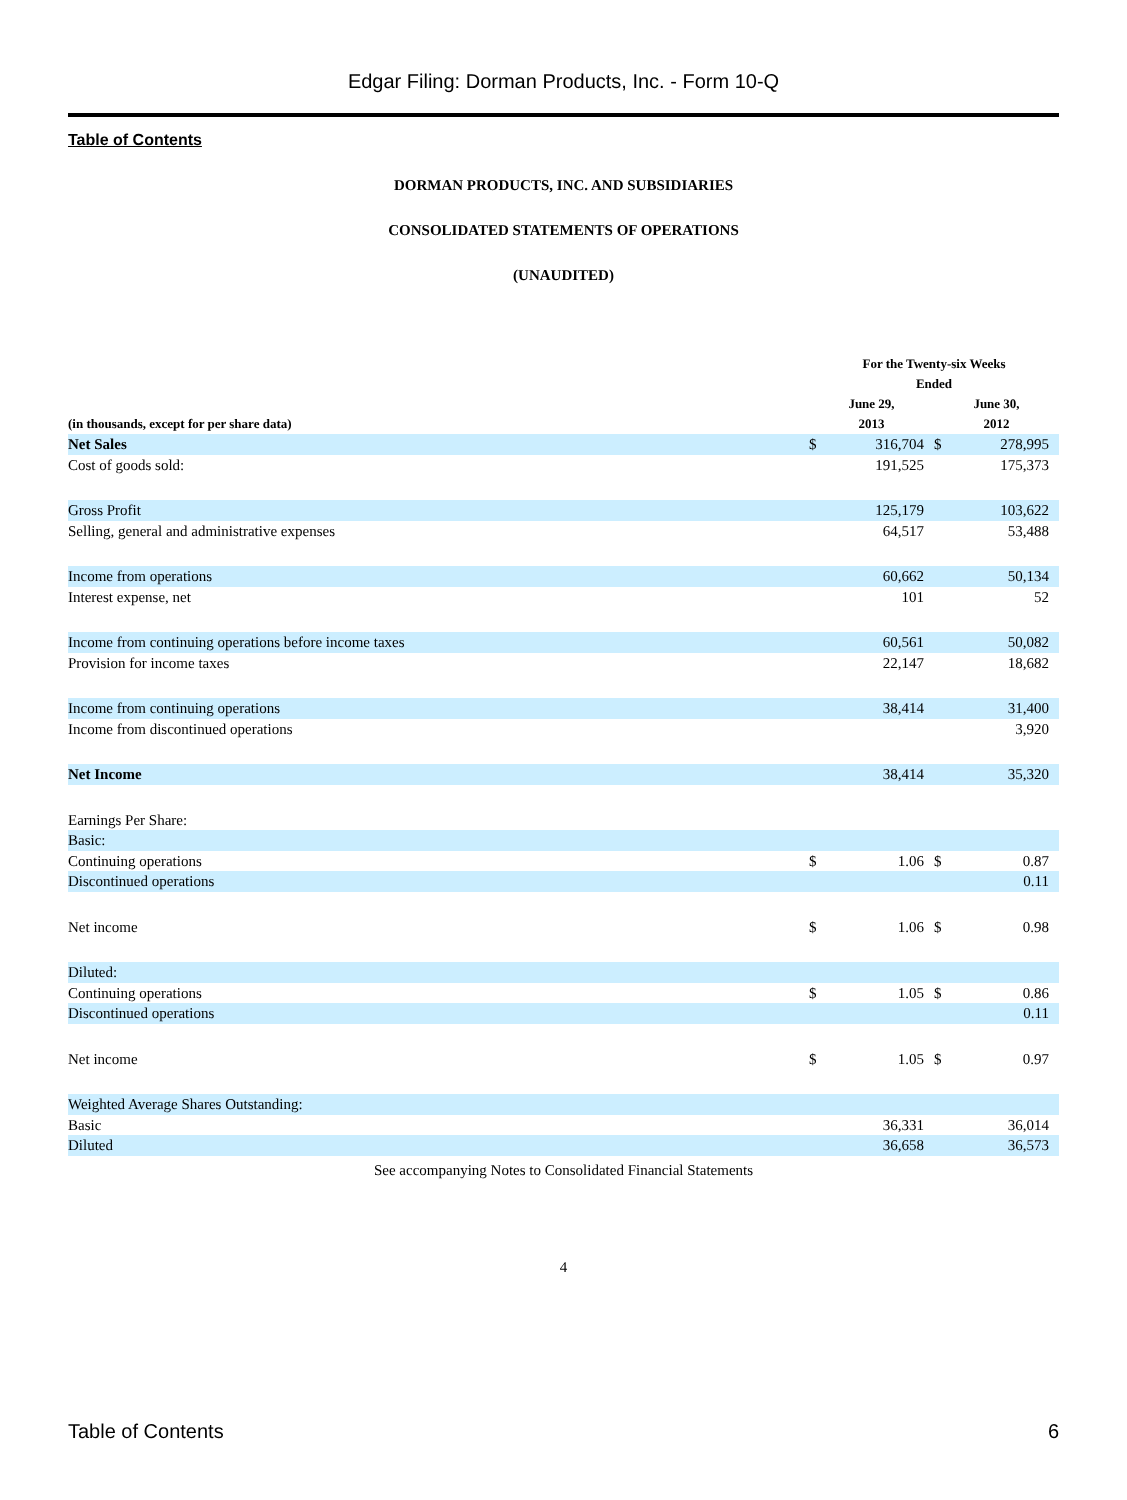Edgar Filing: Dorman Products, Inc. - Form 10-Q
Table of Contents
DORMAN PRODUCTS, INC. AND SUBSIDIARIES
CONSOLIDATED STATEMENTS OF OPERATIONS
(UNAUDITED)
| | For the Twenty-six Weeks Ended | | | |
| --- | --- | --- | --- | --- |
| (in thousands, except for per share data) | June 29, 2013 | | June 30, 2012 | |
| Net Sales | $ | 316,704 | $ | 278,995 |
| Cost of goods sold: | | 191,525 | | 175,373 |
| Gross Profit | | 125,179 | | 103,622 |
| Selling, general and administrative expenses | | 64,517 | | 53,488 |
| Income from operations | | 60,662 | | 50,134 |
| Interest expense, net | | 101 | | 52 |
| Income from continuing operations before income taxes | | 60,561 | | 50,082 |
| Provision for income taxes | | 22,147 | | 18,682 |
| Income from continuing operations | | 38,414 | | 31,400 |
| Income from discontinued operations | | | | 3,920 |
| Net Income | | 38,414 | | 35,320 |
| Earnings Per Share: | | | | |
| Basic: | | | | |
| Continuing operations | $ | 1.06 | $ | 0.87 |
| Discontinued operations | | | | 0.11 |
| Net income | $ | 1.06 | $ | 0.98 |
| Diluted: | | | | |
| Continuing operations | $ | 1.05 | $ | 0.86 |
| Discontinued operations | | | | 0.11 |
| Net income | $ | 1.05 | $ | 0.97 |
| Weighted Average Shares Outstanding: | | | | |
| Basic | | 36,331 | | 36,014 |
| Diluted | | 36,658 | | 36,573 |
See accompanying Notes to Consolidated Financial Statements
4
Table of Contents 6